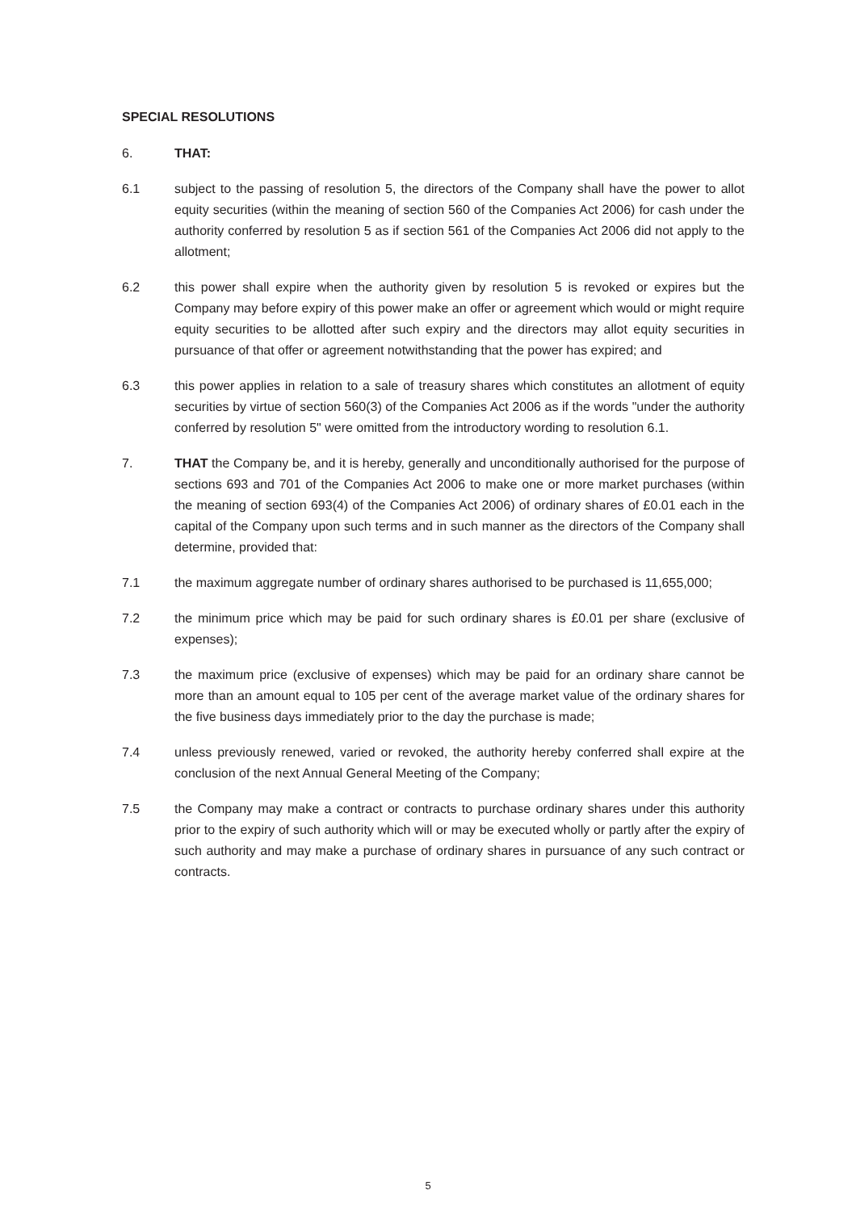SPECIAL RESOLUTIONS
6. THAT:
6.1 subject to the passing of resolution 5, the directors of the Company shall have the power to allot equity securities (within the meaning of section 560 of the Companies Act 2006) for cash under the authority conferred by resolution 5 as if section 561 of the Companies Act 2006 did not apply to the allotment;
6.2 this power shall expire when the authority given by resolution 5 is revoked or expires but the Company may before expiry of this power make an offer or agreement which would or might require equity securities to be allotted after such expiry and the directors may allot equity securities in pursuance of that offer or agreement notwithstanding that the power has expired; and
6.3 this power applies in relation to a sale of treasury shares which constitutes an allotment of equity securities by virtue of section 560(3) of the Companies Act 2006 as if the words "under the authority conferred by resolution 5" were omitted from the introductory wording to resolution 6.1.
7. THAT the Company be, and it is hereby, generally and unconditionally authorised for the purpose of sections 693 and 701 of the Companies Act 2006 to make one or more market purchases (within the meaning of section 693(4) of the Companies Act 2006) of ordinary shares of £0.01 each in the capital of the Company upon such terms and in such manner as the directors of the Company shall determine, provided that:
7.1 the maximum aggregate number of ordinary shares authorised to be purchased is 11,655,000;
7.2 the minimum price which may be paid for such ordinary shares is £0.01 per share (exclusive of expenses);
7.3 the maximum price (exclusive of expenses) which may be paid for an ordinary share cannot be more than an amount equal to 105 per cent of the average market value of the ordinary shares for the five business days immediately prior to the day the purchase is made;
7.4 unless previously renewed, varied or revoked, the authority hereby conferred shall expire at the conclusion of the next Annual General Meeting of the Company;
7.5 the Company may make a contract or contracts to purchase ordinary shares under this authority prior to the expiry of such authority which will or may be executed wholly or partly after the expiry of such authority and may make a purchase of ordinary shares in pursuance of any such contract or contracts.
5